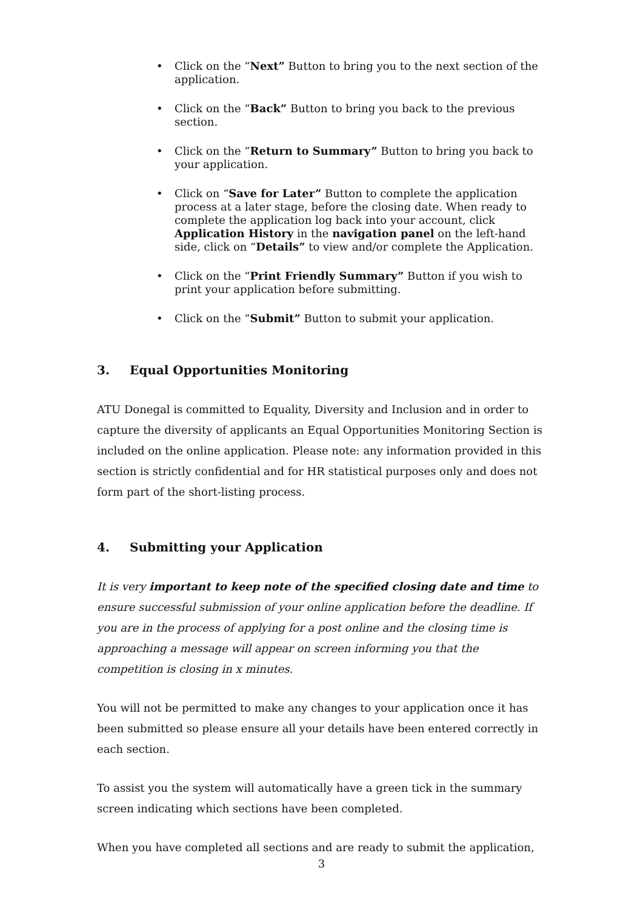• Click on the “Next” Button to bring you to the next section of the application.
• Click on the “Back” Button to bring you back to the previous section.
• Click on the “Return to Summary” Button to bring you back to your application.
• Click on “Save for Later” Button to complete the application process at a later stage, before the closing date. When ready to complete the application log back into your account, click Application History in the navigation panel on the left-hand side, click on “Details” to view and/or complete the Application.
• Click on the “Print Friendly Summary” Button if you wish to print your application before submitting.
• Click on the “Submit” Button to submit your application.
3. Equal Opportunities Monitoring
ATU Donegal is committed to Equality, Diversity and Inclusion and in order to capture the diversity of applicants an Equal Opportunities Monitoring Section is included on the online application. Please note: any information provided in this section is strictly confidential and for HR statistical purposes only and does not form part of the short-listing process.
4. Submitting your Application
It is very important to keep note of the specified closing date and time to ensure successful submission of your online application before the deadline. If you are in the process of applying for a post online and the closing time is approaching a message will appear on screen informing you that the competition is closing in x minutes.
You will not be permitted to make any changes to your application once it has been submitted so please ensure all your details have been entered correctly in each section.
To assist you the system will automatically have a green tick in the summary screen indicating which sections have been completed.
When you have completed all sections and are ready to submit the application,
3